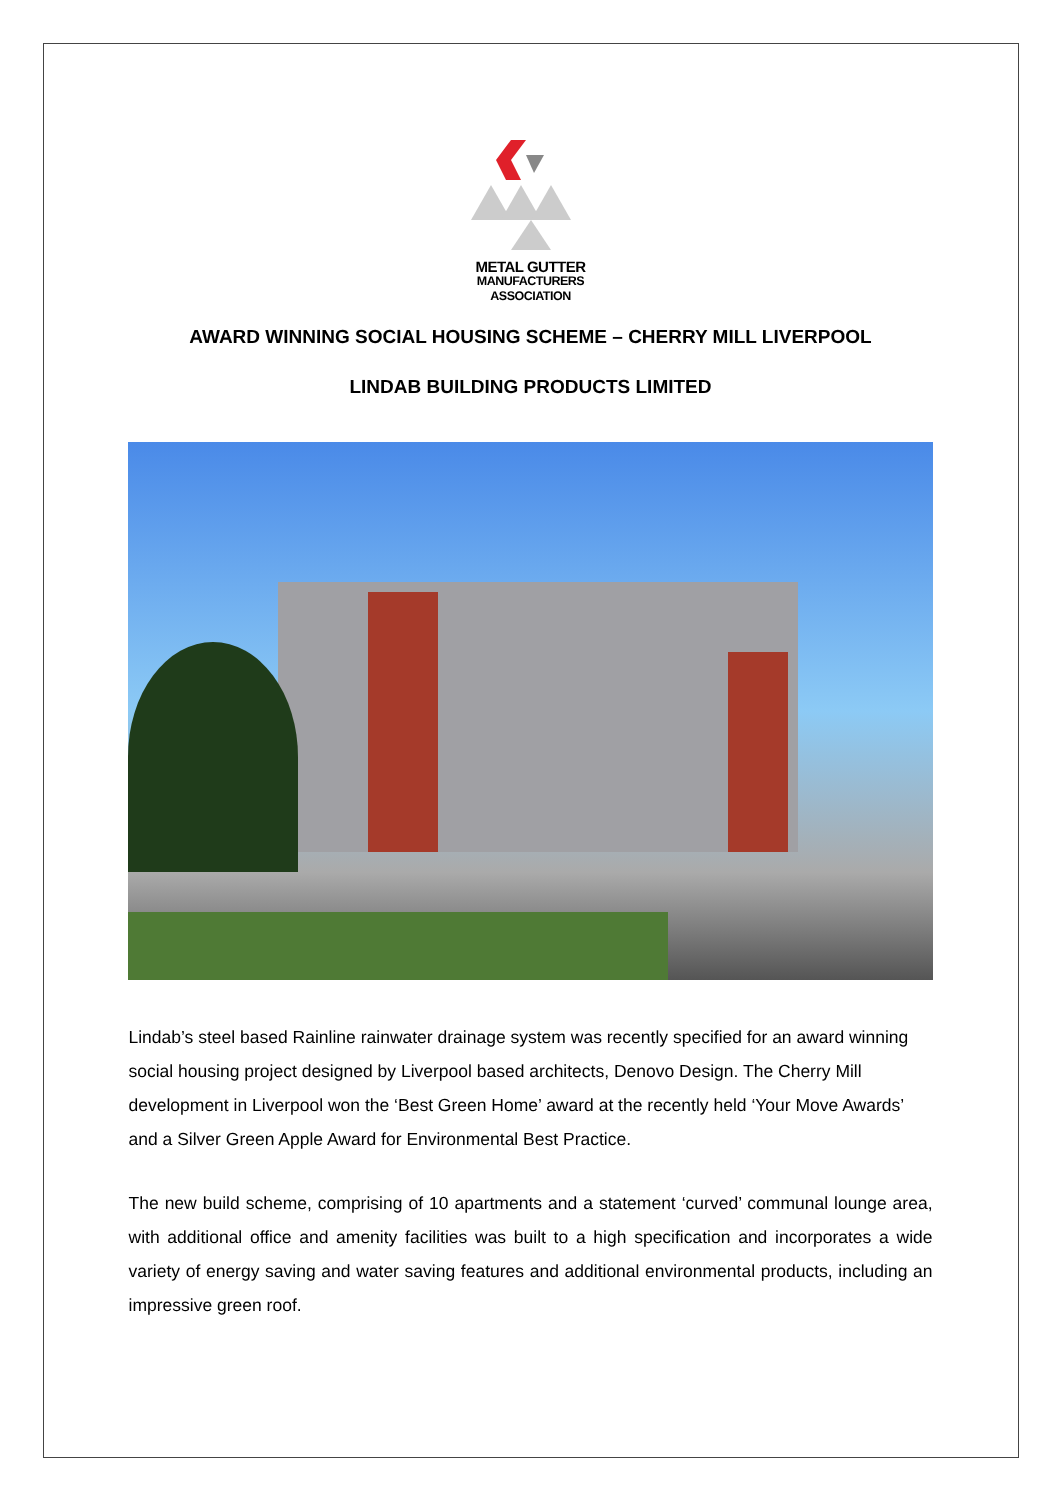METAL GUTTER
MANUFACTURERS
ASSOCIATION
AWARD WINNING SOCIAL HOUSING SCHEME – CHERRY MILL LIVERPOOL
LINDAB BUILDING PRODUCTS LIMITED
Lindab’s steel based Rainline rainwater drainage system was recently specified for an award winning social housing project designed by Liverpool based architects, Denovo Design. The Cherry Mill development in Liverpool won the ‘Best Green Home’ award at the recently held ‘Your Move Awards’ and a Silver Green Apple Award for Environmental Best Practice.
The new build scheme, comprising of 10 apartments and a statement ‘curved’ communal lounge area, with additional office and amenity facilities was built to a high specification and incorporates a wide variety of energy saving and water saving features and additional environmental products, including an impressive green roof.